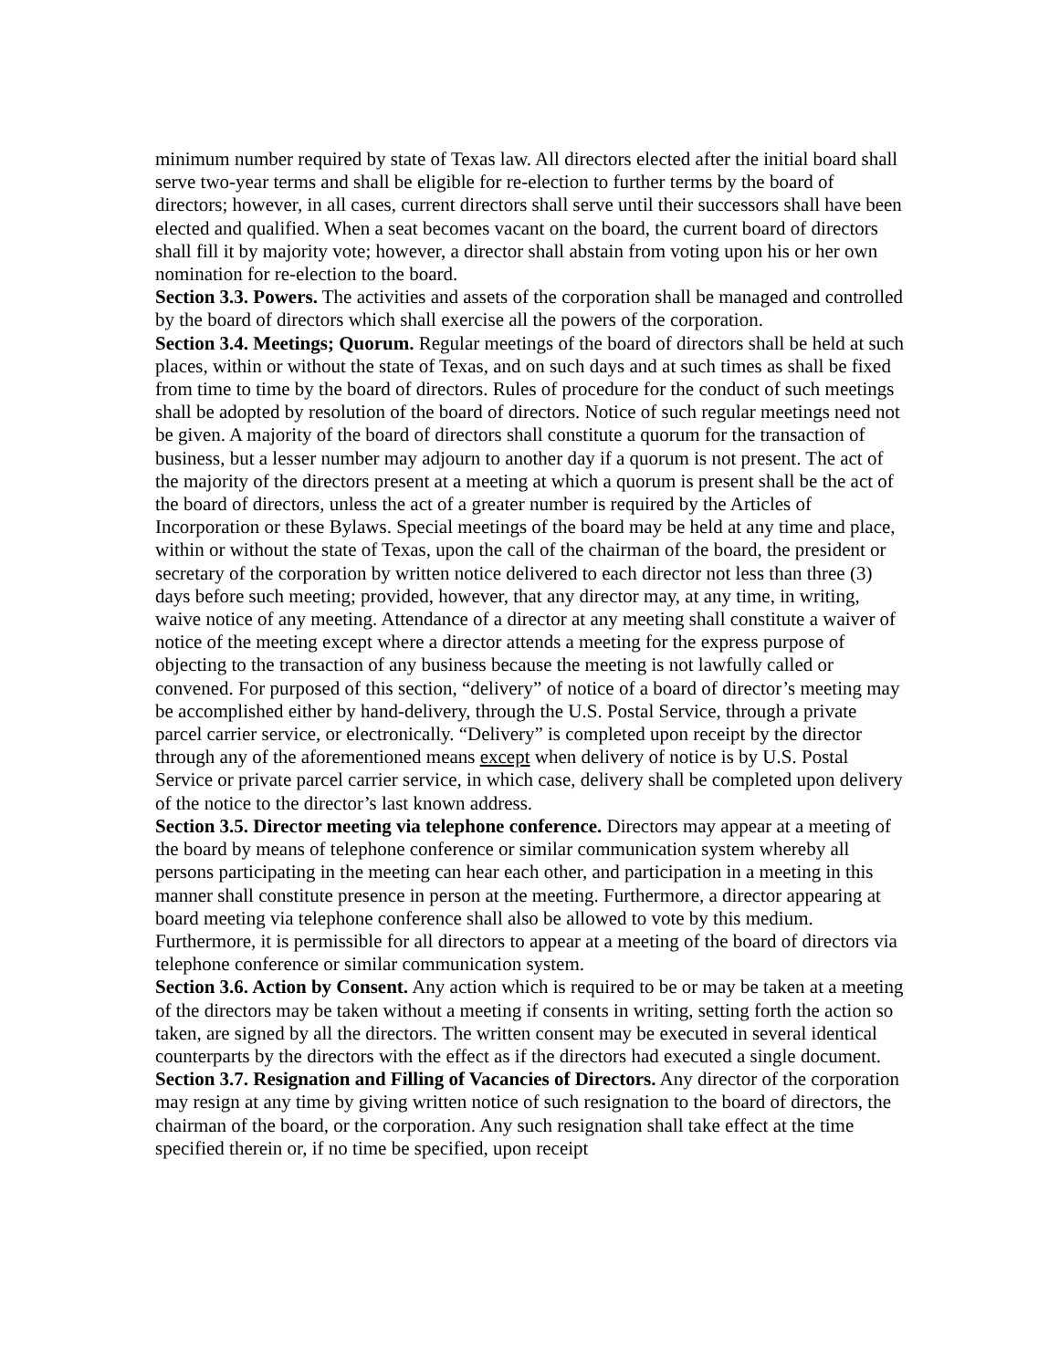minimum number required by state of Texas law. All directors elected after the initial board shall serve two-year terms and shall be eligible for re-election to further terms by the board of directors; however, in all cases, current directors shall serve until their successors shall have been elected and qualified. When a seat becomes vacant on the board, the current board of directors shall fill it by majority vote; however, a director shall abstain from voting upon his or her own nomination for re-election to the board.
Section 3.3. Powers. The activities and assets of the corporation shall be managed and controlled by the board of directors which shall exercise all the powers of the corporation.
Section 3.4. Meetings; Quorum. Regular meetings of the board of directors shall be held at such places, within or without the state of Texas, and on such days and at such times as shall be fixed from time to time by the board of directors. Rules of procedure for the conduct of such meetings shall be adopted by resolution of the board of directors. Notice of such regular meetings need not be given. A majority of the board of directors shall constitute a quorum for the transaction of business, but a lesser number may adjourn to another day if a quorum is not present. The act of the majority of the directors present at a meeting at which a quorum is present shall be the act of the board of directors, unless the act of a greater number is required by the Articles of Incorporation or these Bylaws. Special meetings of the board may be held at any time and place, within or without the state of Texas, upon the call of the chairman of the board, the president or secretary of the corporation by written notice delivered to each director not less than three (3) days before such meeting; provided, however, that any director may, at any time, in writing, waive notice of any meeting. Attendance of a director at any meeting shall constitute a waiver of notice of the meeting except where a director attends a meeting for the express purpose of objecting to the transaction of any business because the meeting is not lawfully called or convened. For purposed of this section, “delivery” of notice of a board of director’s meeting may be accomplished either by hand-delivery, through the U.S. Postal Service, through a private parcel carrier service, or electronically. “Delivery” is completed upon receipt by the director through any of the aforementioned means except when delivery of notice is by U.S. Postal Service or private parcel carrier service, in which case, delivery shall be completed upon delivery of the notice to the director’s last known address.
Section 3.5. Director meeting via telephone conference. Directors may appear at a meeting of the board by means of telephone conference or similar communication system whereby all persons participating in the meeting can hear each other, and participation in a meeting in this manner shall constitute presence in person at the meeting. Furthermore, a director appearing at board meeting via telephone conference shall also be allowed to vote by this medium. Furthermore, it is permissible for all directors to appear at a meeting of the board of directors via telephone conference or similar communication system.
Section 3.6. Action by Consent. Any action which is required to be or may be taken at a meeting of the directors may be taken without a meeting if consents in writing, setting forth the action so taken, are signed by all the directors. The written consent may be executed in several identical counterparts by the directors with the effect as if the directors had executed a single document.
Section 3.7. Resignation and Filling of Vacancies of Directors. Any director of the corporation may resign at any time by giving written notice of such resignation to the board of directors, the chairman of the board, or the corporation. Any such resignation shall take effect at the time specified therein or, if no time be specified, upon receipt